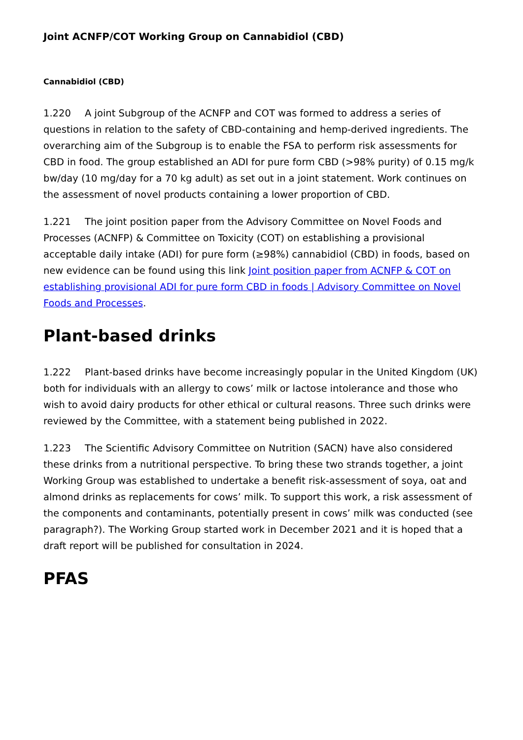Joint ACNFP/COT Working Group on Cannabidiol (CBD)
Cannabidiol (CBD)
1.220 A joint Subgroup of the ACNFP and COT was formed to address a series of questions in relation to the safety of CBD-containing and hemp-derived ingredients. The overarching aim of the Subgroup is to enable the FSA to perform risk assessments for CBD in food. The group established an ADI for pure form CBD (>98% purity) of 0.15 mg/k bw/day (10 mg/day for a 70 kg adult) as set out in a joint statement. Work continues on the assessment of novel products containing a lower proportion of CBD.
1.221 The joint position paper from the Advisory Committee on Novel Foods and Processes (ACNFP) & Committee on Toxicity (COT) on establishing a provisional acceptable daily intake (ADI) for pure form (≥98%) cannabidiol (CBD) in foods, based on new evidence can be found using this link Joint position paper from ACNFP & COT on establishing provisional ADI for pure form CBD in foods | Advisory Committee on Novel Foods and Processes.
Plant-based drinks
1.222 Plant-based drinks have become increasingly popular in the United Kingdom (UK) both for individuals with an allergy to cows’ milk or lactose intolerance and those who wish to avoid dairy products for other ethical or cultural reasons. Three such drinks were reviewed by the Committee, with a statement being published in 2022.
1.223 The Scientific Advisory Committee on Nutrition (SACN) have also considered these drinks from a nutritional perspective. To bring these two strands together, a joint Working Group was established to undertake a benefit risk-assessment of soya, oat and almond drinks as replacements for cows’ milk. To support this work, a risk assessment of the components and contaminants, potentially present in cows’ milk was conducted (see paragraph?). The Working Group started work in December 2021 and it is hoped that a draft report will be published for consultation in 2024.
PFAS